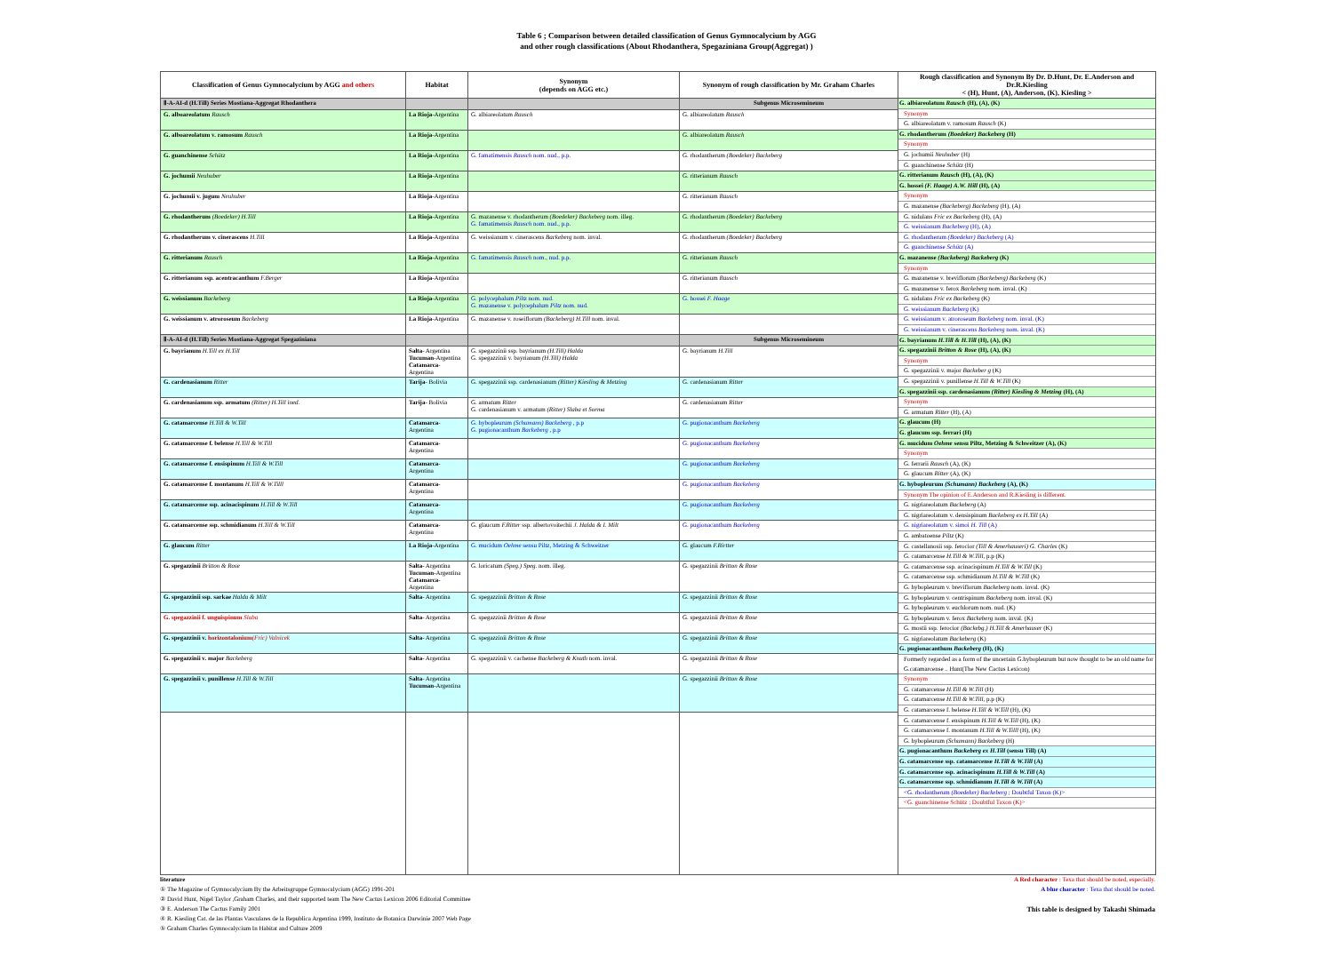Table 6 ; Comparison between detailed classification of Genus Gymnocalycium by AGG
and other rough classifications (About Rhodanthera, Spegaziniana Group(Aggregat) )
| Classification of Genus Gymnocalycium by AGG and others | Habitat | Synonym (depends on AGG etc.) | Synonym of rough classification by Mr. Graham Charles | Rough classification and Synonym By Dr. D.Hunt, Dr. E.Anderson and Dr.R.Kiesling < (H), Hunt, (A), Anderson, (K), Kiesling > |
| --- | --- | --- | --- | --- |
| Ⅱ-A-AI-d (H.Till) Series Mostiana-Aggregat Rhodanthera | | | Subgenus Microsemineum | G. albiareolatum Rausch (H), (A), (K) Synonym G. albiareolatum v. ramosum Rausch (K) G. rhodantherum (Boedeker) Backeberg (H) Synonym G. jochumii Neuhuber (H) G. guanchinense Schütz (H) G. ritterianum Rausch (H), (A), (K) G. hossei (F. Haage) A.W. Hill (H), (A) Synonym G. mazanense (Backeberg) Backeberg (H), (A) G. nidulans Fric ex Backeberg (H), (A) G. weissianum Backeberg (H), (A) G. rhodantherum (Boedeker) Backeberg (A) G. guanchinense Schütz (A) G. mazanense (Backeberg) Backeberg (K) Synonym G. mazanense v. breviflorum (Backeberg) Backeberg (K) G. mazanense v. ferox Backeberg nom. inval. (K) G. nidulans Fric ex Backeberg (K) G. weissianum Backeberg (K) G. weissianum v. atroroseum Backeberg nom. inval. (K) G. weissianum v. cinerascens Backeberg nom. inval. (K) G. bayrianum H.Till & H.Till (H), (A), (K) G. spegazzinii Britton & Rose (H), (A), (K) Synonym G. spegazzinii v. major Backeber g (K) G. spegazzinii v. punillense H.Till & W.Till (K) G. spegazzinii ssp. cardenasianum (Ritter) Kiesling & Metzing (H), (A) Synonym G. armatum Ritter (H), (A) G. glaucum (H) G. glaucum ssp. ferrari (H) G. mucidum Oehme sensu Piltz, Metzing & Schweitzer (A), (K) Synonym G. ferrarii Rausch (A), (K) G. glaucum Ritter (A), (K) G. hybopleurum (Schumann) Backeberg (A), (K) Synonym The opinion of E.Anderson and R.Kiesling is different. G. nigriareolatum Backeberg (A) G. nigriareolatum v. densispinum Backeberg ex H.Till (A) G. nigriareolatum v. simoi H. Till (A) G. ambatoense Piltz (K) G. castellanosii ssp. ferocior (Till & Amerhauseri) G. Charles (K) G. catamarcense H.Till & W.Till , p.p (K) G. catamarcense ssp. acinacispinum H.Till & W.Till (K) G. catamarcense ssp. schmidianum H.Till & W.Till (K) G. hybopleurum v. breviflorum Backeberg nom. inval. (K) G. hybopleurum v. centrispinum Backeberg nom. inval. (K) G. hybopleurum v. euchlorum nom. nud. (K) G. hybopleurum v. ferox Backeberg nom. inval. (K) G. mostii ssp. ferocior (Backebg.) H.Till & Amerhauser (K) G. nigriareolatum Backeberg (K) G. pugionacanthum Backeberg (H), (K) Formerly regarded as a form of the uncertain G.hybopleurum but now thought to be an old name for G.catamarcense .. Hunt(The New Cactus Lexicon) Synonym G. catamarcense H.Till & W.Till (H) G. catamarcense H.Till & W.Till , p.p (K) G. catamarcense f. belense H.Till & W.Till (H), (K) G. catamarcense f. ensispinum H.Till & W.Till (H), (K) G. catamarcense f. montanum H.Till & W.Tilll (H), (K) G. hybopleurum (Schumann) Backeberg (H) G. pugionacanthum Backeberg ex H.Till (sensu Till) (A) G. catamarcense ssp. catamarcense H.Till & W.Till (A) G. catamarcense ssp. acinacispinum H.Till & W.Till (A) G. catamarcense ssp. schmidianum H.Till & W.Till (A) <G. rhodantherum (Boedeker) Backeberg ; Doubtful Taxon (K)> <G. guanchinense Schütz ; Doubtful Taxon (K)> |
| G. alboareolatum Rausch | La Rioja -Argentina | G. albiareolatum Rausch | G. albiareolatum Rausch | |
| G. alboareolatum v. ramosum Rausch | La Rioja -Argentina | | G. albiareolatum Rausch | |
| G. guanchinense Schütz | La Rioja -Argentina | G. famatimensis Rausch nom. nud., p.p. | G. rhodantherum (Boedeker) Backeberg | |
| G. jochumii Neuhuber | La Rioja -Argentina | | G. ritterianum Rausch | |
| G. jochumii v. jugum Neuhuber | La Rioja -Argentina | | G. ritterianum Rausch | |
| G. rhodantherum (Boedeker) H.Till | La Rioja -Argentina | G. mazanense v. rhodantherum (Boedeker) Backeberg nom. illeg. G. famatimensis Rausch nom. nud., p.p. | G. rhodantherum (Boedeker) Backeberg | |
| G. rhodantherum v. cinerascens H.Till | La Rioja -Argentina | G. weissianum v. cinerascens Backeberg nom. inval. | G. rhodantherum (Boedeker) Backeberg | |
| G. ritterianum Rausch | La Rioja -Argentina | G. famatimensis Rausch nom., nud. p.p. | G. ritterianum Rausch | |
| G. ritterianum ssp. acentracanthum F.Berger | La Rioja -Argentina | | G. ritterianum Rausch | |
| G. weissianum Backeberg | La Rioja -Argentina | G. polycephalum Piltz nom. nud. G. mazanense v. polycephalum Piltz nom. nud. | G. hossei F. Haage | |
| G. weissianum v. atroroseum Backeberg | La Rioja -Argentina | G. mazanense v. roseiflorum (Backeberg) H.Till nom. inval. | | |
| Ⅱ-A-AI-d (H.Till) Series Mostiana-Aggregat Spegaziniana | | | Subgenus Microsemineum | |
| G. bayrianum H.Till ex H.Till | Salta - Argentina Tucuman -Argentina Catamarca - Argentina | G. spegazzinii ssp. bayrianum (H.Till) Halda G. spegazzinii v. bayrianum (H.Till) Halda | G. bayrianum H.Till | |
| G. cardenasianum Ritter | Tarija - Bolivia | G. spegazzinii ssp. cardenasianum (Ritter) Kiesling & Metzing | G. cardenasianum Ritter | |
| G. cardenasianum ssp. armatum (Ritter) H.Till ined. | Tarija - Bolivia | G. armatum Ritter G. cardenasianum v. armatum (Ritter) Slaba et Sorma | G. cardenasianum Ritter | |
| G. catamarcense H.Till & W.Till | Catamarca -Argentina | G. hybopleurum (Schumann) Backeberg , p.p G. pugionacanthum Backeberg , p.p | G. pugionacanthum Backeberg | |
| G. catamarcense f. belense H.Till & W.Till | Catamarca -Argentina | | G. pugionacanthum Backeberg | |
| G. catamarcense f. ensispinum H.Till & W.Till | Catamarca -Argentina | | G. pugionacanthum Backeberg | |
| G. catamarcense f. montanum H.Till & W.Tilll | Catamarca -Argentina | | G. pugionacanthum Backeberg | |
| G. catamarcense ssp. acinacispinum H.Till & W.Till | Catamarca -Argentina | | G. pugionacanthum Backeberg | |
| G. catamarcense ssp. schmidianum H.Till & W.Till | Catamarca -Argentina | G. glaucum F.Ritter ssp. albertovoitechii J. Halda & I. Milt | G. pugionacanthum Backeberg | |
| G. glaucum Ritter | La Rioja -Argentina | G. mucidum Oehme sensu Piltz, Metzing & Schweitzer | G. glaucum F.Rirtter | |
| G. spegazzinii Britton & Rose | Salta - Argentina Tucuman -Argentina Catamarca - Argentina | G. loricatum (Speg.) Speg. nom. illeg. | G. spegazzinii Britton & Rose | |
| G. spegazzinii ssp. sarkae Halda & Milt | Salta - Argentina | G. spegazzinii Britton & Rose | G. spegazzinii Britton & Rose | |
| G. spegazzinii f. unguispinum Slaba | Salta - Argentina | G. spegazzinii Britton & Rose | G. spegazzinii Britton & Rose | |
| G. spegazzinii v. horizontalonium (Fric) Valnicek | Salta - Argentina | G. spegazzinii Britton & Rose | G. spegazzinii Britton & Rose | |
| G. spegazzinii v. major Backeberg | Salta - Argentina | G. spegazzinii v. cachense Backeberg & Knuth nom. inval. | G. spegazzinii Britton & Rose | |
| G. spegazzinii v. punillense H.Till & W.Till | Salta - Argentina Tucuman -Argentina | | G. spegazzinii Britton & Rose | |
literature
① The Magazine of Gymnocalycium By the Arbeitsgruppe Gymnocalycium (AGG) 1991-201
② David Hunt, Nigel Taylor ,Graham Charles, and their supported team The New Cactus Lexicon 2006 Editorial Committee
③ E. Anderson The Cactus Family 2001
④ R. Kiesling Cat. de las Plantas Vasculares de la Republica Argentina 1999, Instituto de Botanica Darwinie 2007 Web Page
⑤ Graham Charles Gymnocalycium In Habitat and Culture 2009
A Red character : Texa that should be noted, especially.
A blue character : Texa that should be noted.
This table is designed by Takashi Shimada